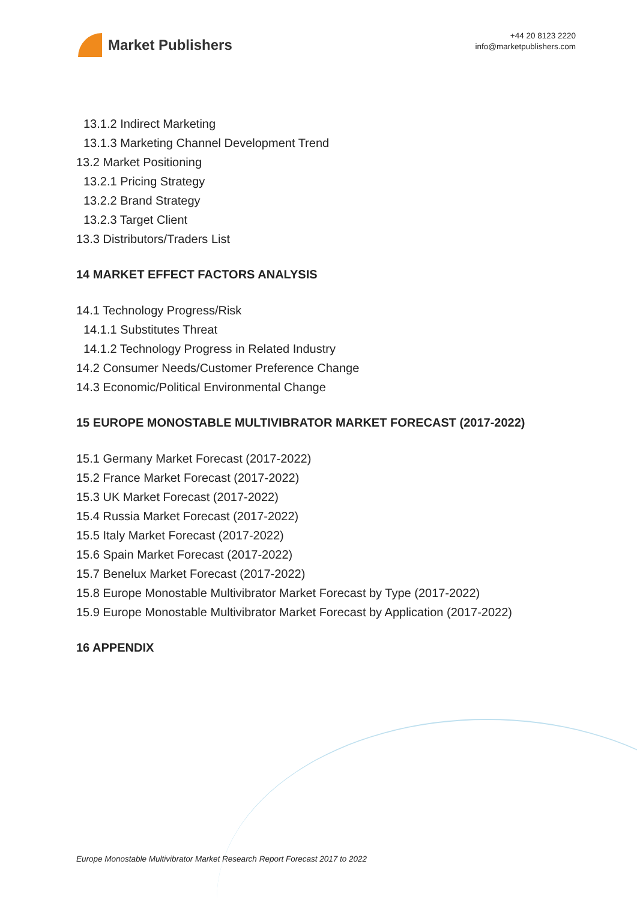Market Publishers
+44 20 8123 2220
info@marketpublishers.com
13.1.2 Indirect Marketing
13.1.3 Marketing Channel Development Trend
13.2 Market Positioning
13.2.1 Pricing Strategy
13.2.2 Brand Strategy
13.2.3 Target Client
13.3 Distributors/Traders List
14 MARKET EFFECT FACTORS ANALYSIS
14.1 Technology Progress/Risk
14.1.1 Substitutes Threat
14.1.2 Technology Progress in Related Industry
14.2 Consumer Needs/Customer Preference Change
14.3 Economic/Political Environmental Change
15 EUROPE MONOSTABLE MULTIVIBRATOR MARKET FORECAST (2017-2022)
15.1 Germany Market Forecast (2017-2022)
15.2 France Market Forecast (2017-2022)
15.3 UK Market Forecast (2017-2022)
15.4 Russia Market Forecast (2017-2022)
15.5 Italy Market Forecast (2017-2022)
15.6 Spain Market Forecast (2017-2022)
15.7 Benelux Market Forecast (2017-2022)
15.8 Europe Monostable Multivibrator Market Forecast by Type (2017-2022)
15.9 Europe Monostable Multivibrator Market Forecast by Application (2017-2022)
16 APPENDIX
Europe Monostable Multivibrator Market Research Report Forecast 2017 to 2022